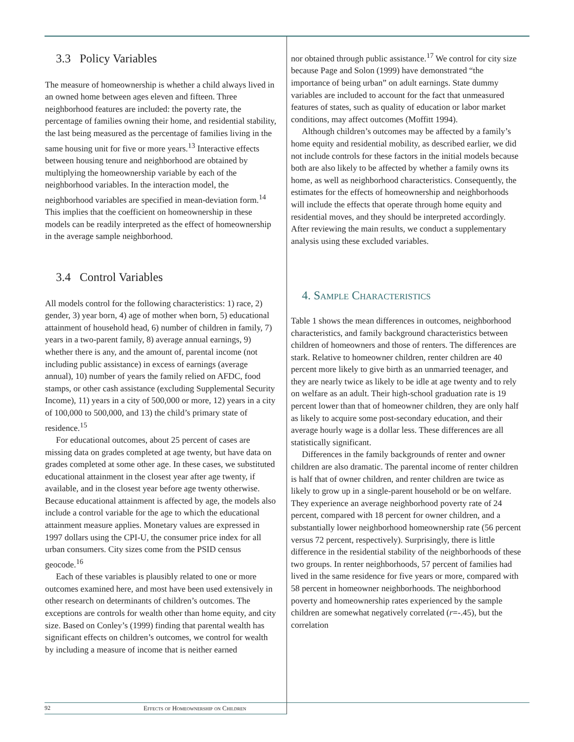3.3 Policy Variables
The measure of homeownership is whether a child always lived in an owned home between ages eleven and fifteen. Three neighborhood features are included: the poverty rate, the percentage of families owning their home, and residential stability, the last being measured as the percentage of families living in the same housing unit for five or more years.<sup>13</sup> Interactive effects between housing tenure and neighborhood are obtained by multiplying the homeownership variable by each of the neighborhood variables. In the interaction model, the neighborhood variables are specified in mean-deviation form.<sup>14</sup> This implies that the coefficient on homeownership in these models can be readily interpreted as the effect of homeownership in the average sample neighborhood.
3.4 Control Variables
All models control for the following characteristics: 1) race, 2) gender, 3) year born, 4) age of mother when born, 5) educational attainment of household head, 6) number of children in family, 7) years in a two-parent family, 8) average annual earnings, 9) whether there is any, and the amount of, parental income (not including public assistance) in excess of earnings (average annual), 10) number of years the family relied on AFDC, food stamps, or other cash assistance (excluding Supplemental Security Income), 11) years in a city of 500,000 or more, 12) years in a city of 100,000 to 500,000, and 13) the child’s primary state of residence.<sup>15</sup>
For educational outcomes, about 25 percent of cases are missing data on grades completed at age twenty, but have data on grades completed at some other age. In these cases, we substituted educational attainment in the closest year after age twenty, if available, and in the closest year before age twenty otherwise. Because educational attainment is affected by age, the models also include a control variable for the age to which the educational attainment measure applies. Monetary values are expressed in 1997 dollars using the CPI-U, the consumer price index for all urban consumers. City sizes come from the PSID census geocode.<sup>16</sup>
Each of these variables is plausibly related to one or more outcomes examined here, and most have been used extensively in other research on determinants of children’s outcomes. The exceptions are controls for wealth other than home equity, and city size. Based on Conley’s (1999) finding that parental wealth has significant effects on children’s outcomes, we control for wealth by including a measure of income that is neither earned
nor obtained through public assistance.<sup>17</sup> We control for city size because Page and Solon (1999) have demonstrated “the importance of being urban” on adult earnings. State dummy variables are included to account for the fact that unmeasured features of states, such as quality of education or labor market conditions, may affect outcomes (Moffitt 1994).
Although children’s outcomes may be affected by a family’s home equity and residential mobility, as described earlier, we did not include controls for these factors in the initial models because both are also likely to be affected by whether a family owns its home, as well as neighborhood characteristics. Consequently, the estimates for the effects of homeownership and neighborhoods will include the effects that operate through home equity and residential moves, and they should be interpreted accordingly. After reviewing the main results, we conduct a supplementary analysis using these excluded variables.
4. Sample Characteristics
Table 1 shows the mean differences in outcomes, neighborhood characteristics, and family background characteristics between children of homeowners and those of renters. The differences are stark. Relative to homeowner children, renter children are 40 percent more likely to give birth as an unmarried teenager, and they are nearly twice as likely to be idle at age twenty and to rely on welfare as an adult. Their high-school graduation rate is 19 percent lower than that of homeowner children, they are only half as likely to acquire some post-secondary education, and their average hourly wage is a dollar less. These differences are all statistically significant.
Differences in the family backgrounds of renter and owner children are also dramatic. The parental income of renter children is half that of owner children, and renter children are twice as likely to grow up in a single-parent household or be on welfare. They experience an average neighborhood poverty rate of 24 percent, compared with 18 percent for owner children, and a substantially lower neighborhood homeownership rate (56 percent versus 72 percent, respectively). Surprisingly, there is little difference in the residential stability of the neighborhoods of these two groups. In renter neighborhoods, 57 percent of families had lived in the same residence for five years or more, compared with 58 percent in homeowner neighborhoods. The neighborhood poverty and homeownership rates experienced by the sample children are somewhat negatively correlated (r=-.45), but the correlation
92 Effects of Homeownership on Children